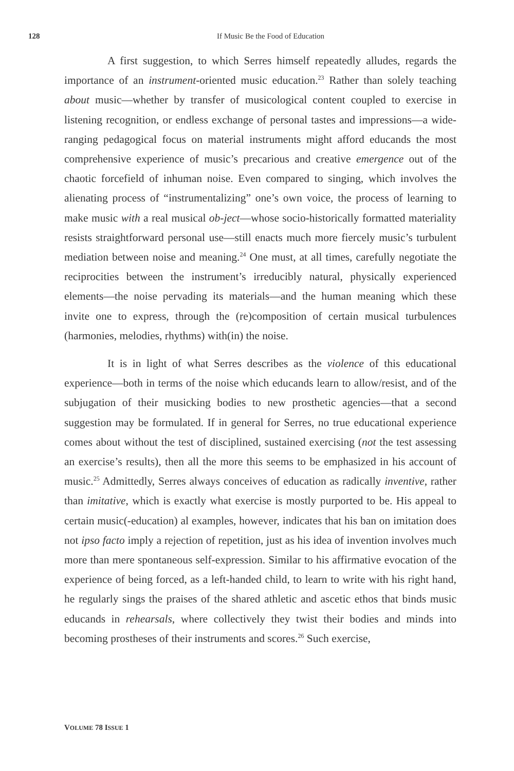128 If Music Be the Food of Education
A first suggestion, to which Serres himself repeatedly alludes, regards the importance of an instrument-oriented music education.<sup>23</sup> Rather than solely teaching about music—whether by transfer of musicological content coupled to exercise in listening recognition, or endless exchange of personal tastes and impressions—a wide-ranging pedagogical focus on material instruments might afford educands the most comprehensive experience of music’s precarious and creative emergence out of the chaotic forcefield of inhuman noise. Even compared to singing, which involves the alienating process of “instrumentalizing” one’s own voice, the process of learning to make music with a real musical ob-ject—whose socio-historically formatted materiality resists straightforward personal use—still enacts much more fiercely music’s turbulent mediation between noise and meaning.<sup>24</sup> One must, at all times, carefully negotiate the reciprocities between the instrument’s irreducibly natural, physically experienced elements—the noise pervading its materials—and the human meaning which these invite one to express, through the (re)composition of certain musical turbulences (harmonies, melodies, rhythms) with(in) the noise.
It is in light of what Serres describes as the violence of this educational experience—both in terms of the noise which educands learn to allow/resist, and of the subjugation of their musicking bodies to new prosthetic agencies—that a second suggestion may be formulated. If in general for Serres, no true educational experience comes about without the test of disciplined, sustained exercising (not the test assessing an exercise’s results), then all the more this seems to be emphasized in his account of music.<sup>25</sup> Admittedly, Serres always conceives of education as radically inventive, rather than imitative, which is exactly what exercise is mostly purported to be. His appeal to certain music(-education) al examples, however, indicates that his ban on imitation does not ipso facto imply a rejection of repetition, just as his idea of invention involves much more than mere spontaneous self-expression. Similar to his affirmative evocation of the experience of being forced, as a left-handed child, to learn to write with his right hand, he regularly sings the praises of the shared athletic and ascetic ethos that binds music educands in rehearsals, where collectively they twist their bodies and minds into becoming prostheses of their instruments and scores.<sup>26</sup> Such exercise,
VOLUME 78 ISSUE 1